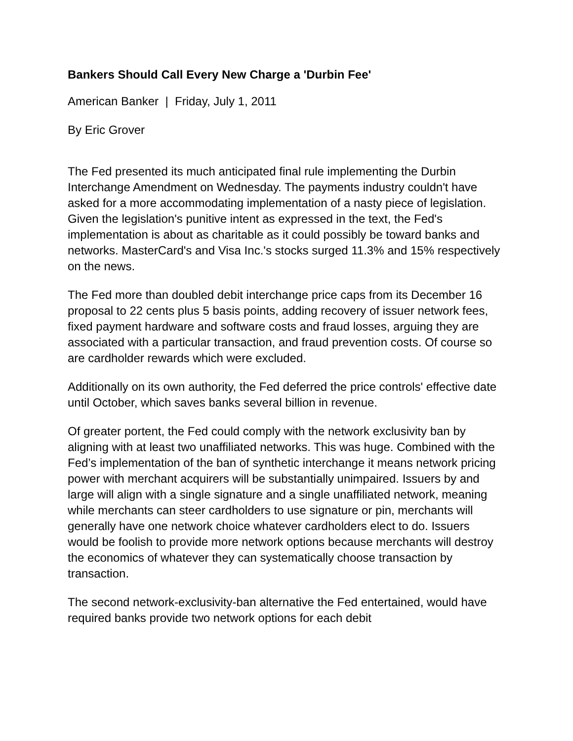Bankers Should Call Every New Charge a 'Durbin Fee'
American Banker | Friday, July 1, 2011
By Eric Grover
The Fed presented its much anticipated final rule implementing the Durbin Interchange Amendment on Wednesday. The payments industry couldn't have asked for a more accommodating implementation of a nasty piece of legislation. Given the legislation's punitive intent as expressed in the text, the Fed's implementation is about as charitable as it could possibly be toward banks and networks. MasterCard's and Visa Inc.'s stocks surged 11.3% and 15% respectively on the news.
The Fed more than doubled debit interchange price caps from its December 16 proposal to 22 cents plus 5 basis points, adding recovery of issuer network fees, fixed payment hardware and software costs and fraud losses, arguing they are associated with a particular transaction, and fraud prevention costs. Of course so are cardholder rewards which were excluded.
Additionally on its own authority, the Fed deferred the price controls' effective date until October, which saves banks several billion in revenue.
Of greater portent, the Fed could comply with the network exclusivity ban by aligning with at least two unaffiliated networks. This was huge. Combined with the Fed’s implementation of the ban of synthetic interchange it means network pricing power with merchant acquirers will be substantially unimpaired. Issuers by and large will align with a single signature and a single unaffiliated network, meaning while merchants can steer cardholders to use signature or pin, merchants will generally have one network choice whatever cardholders elect to do. Issuers would be foolish to provide more network options because merchants will destroy the economics of whatever they can systematically choose transaction by transaction.
The second network-exclusivity-ban alternative the Fed entertained, would have required banks provide two network options for each debit